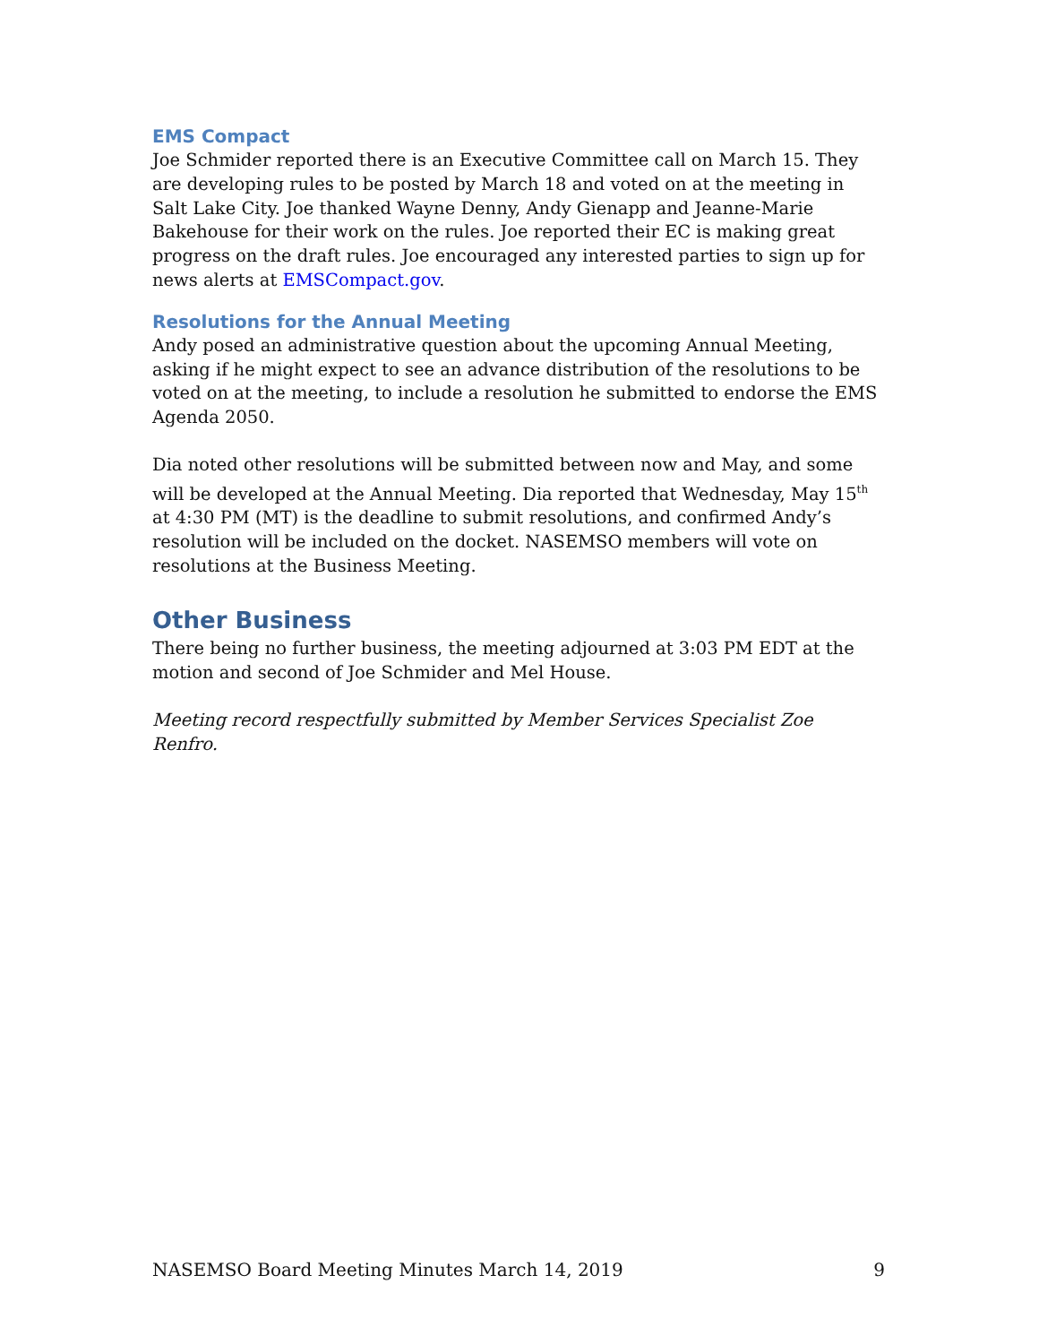EMS Compact
Joe Schmider reported there is an Executive Committee call on March 15. They are developing rules to be posted by March 18 and voted on at the meeting in Salt Lake City. Joe thanked Wayne Denny, Andy Gienapp and Jeanne-Marie Bakehouse for their work on the rules. Joe reported their EC is making great progress on the draft rules. Joe encouraged any interested parties to sign up for news alerts at EMSCompact.gov.
Resolutions for the Annual Meeting
Andy posed an administrative question about the upcoming Annual Meeting, asking if he might expect to see an advance distribution of the resolutions to be voted on at the meeting, to include a resolution he submitted to endorse the EMS Agenda 2050.
Dia noted other resolutions will be submitted between now and May, and some will be developed at the Annual Meeting. Dia reported that Wednesday, May 15<sup>th</sup> at 4:30 PM (MT) is the deadline to submit resolutions, and confirmed Andy’s resolution will be included on the docket. NASEMSO members will vote on resolutions at the Business Meeting.
Other Business
There being no further business, the meeting adjourned at 3:03 PM EDT at the motion and second of Joe Schmider and Mel House.
Meeting record respectfully submitted by Member Services Specialist Zoe Renfro.
NASEMSO Board Meeting Minutes March 14, 2019 9